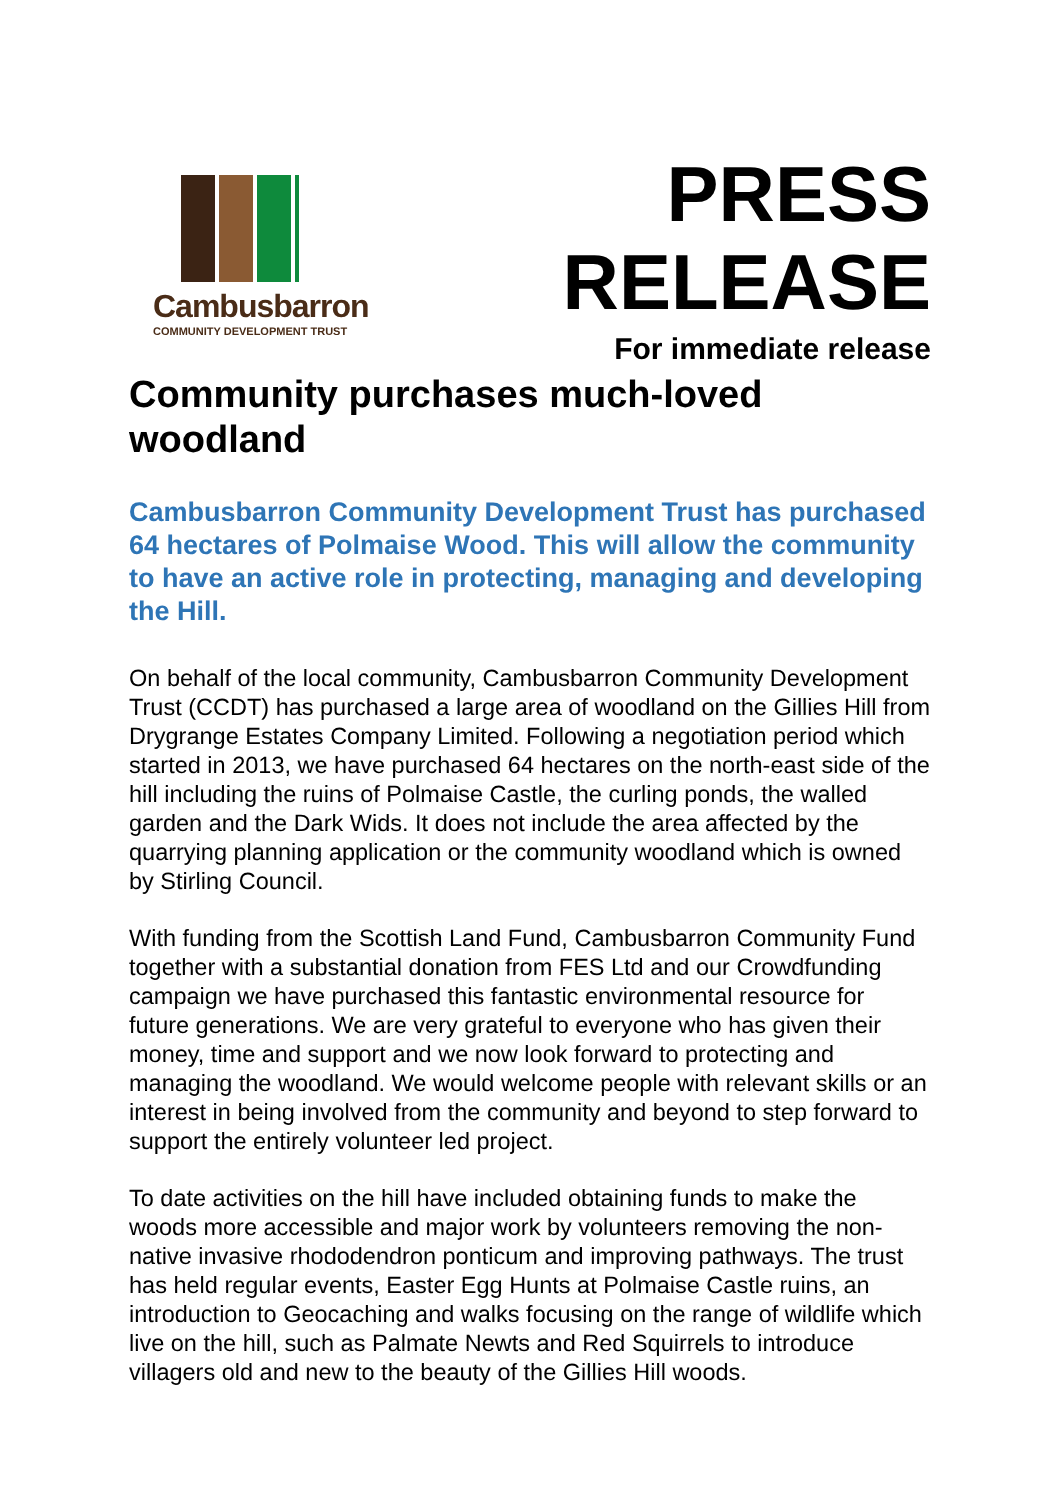Cambusbarron
COMMUNITY DEVELOPMENT TRUST
PRESS
RELEASE
For immediate release
Community purchases much-loved woodland
Cambusbarron Community Development Trust has purchased 64 hectares of Polmaise Wood. This will allow the community to have an active role in protecting, managing and developing the Hill.
On behalf of the local community, Cambusbarron Community Development Trust (CCDT) has purchased a large area of woodland on the Gillies Hill from Drygrange Estates Company Limited. Following a negotiation period which started in 2013, we have purchased 64 hectares on the north-east side of the hill including the ruins of Polmaise Castle, the curling ponds, the walled garden and the Dark Wids. It does not include the area affected by the quarrying planning application or the community woodland which is owned by Stirling Council.
With funding from the Scottish Land Fund, Cambusbarron Community Fund together with a substantial donation from FES Ltd and our Crowdfunding campaign we have purchased this fantastic environmental resource for future generations. We are very grateful to everyone who has given their money, time and support and we now look forward to protecting and managing the woodland. We would welcome people with relevant skills or an interest in being involved from the community and beyond to step forward to support the entirely volunteer led project.
To date activities on the hill have included obtaining funds to make the woods more accessible and major work by volunteers removing the non-native invasive rhododendron ponticum and improving pathways. The trust has held regular events, Easter Egg Hunts at Polmaise Castle ruins, an introduction to Geocaching and walks focusing on the range of wildlife which live on the hill, such as Palmate Newts and Red Squirrels to introduce villagers old and new to the beauty of the Gillies Hill woods.